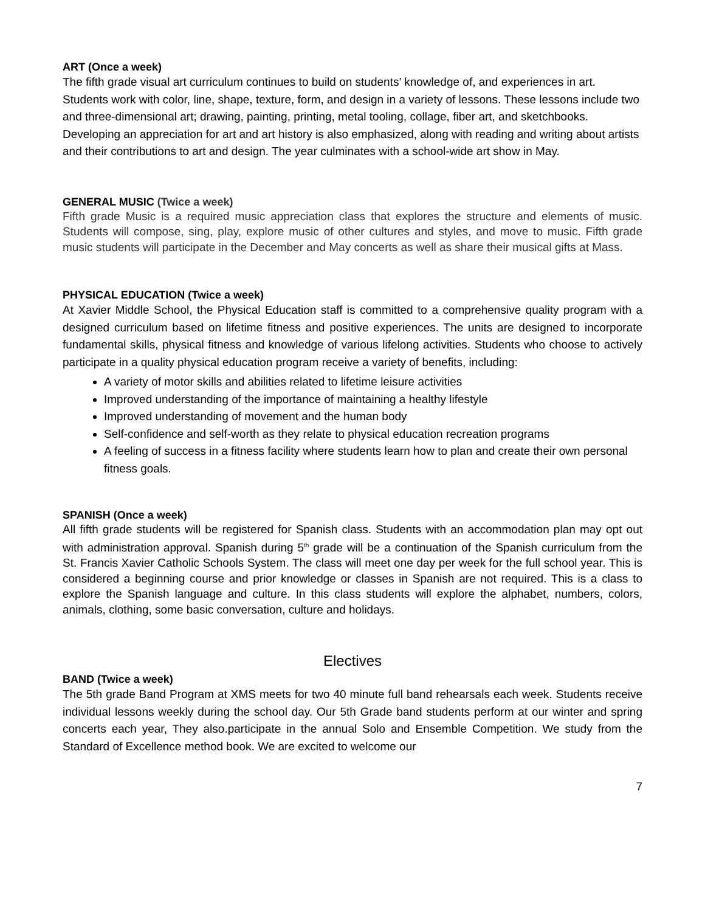ART (Once a week)
The fifth grade visual art curriculum continues to build on students’ knowledge of, and experiences in art. Students work with color, line, shape, texture, form, and design in a variety of lessons. These lessons include two and three-dimensional art; drawing, painting, printing, metal tooling, collage, fiber art, and sketchbooks. Developing an appreciation for art and art history is also emphasized, along with reading and writing about artists and their contributions to art and design. The year culminates with a school-wide art show in May.
GENERAL MUSIC (Twice a week)
Fifth grade Music is a required music appreciation class that explores the structure and elements of music. Students will compose, sing, play, explore music of other cultures and styles, and move to music. Fifth grade music students will participate in the December and May concerts as well as share their musical gifts at Mass.
PHYSICAL EDUCATION (Twice a week)
At Xavier Middle School, the Physical Education staff is committed to a comprehensive quality program with a designed curriculum based on lifetime fitness and positive experiences. The units are designed to incorporate fundamental skills, physical fitness and knowledge of various lifelong activities. Students who choose to actively participate in a quality physical education program receive a variety of benefits, including:
A variety of motor skills and abilities related to lifetime leisure activities
Improved understanding of the importance of maintaining a healthy lifestyle
Improved understanding of movement and the human body
Self-confidence and self-worth as they relate to physical education recreation programs
A feeling of success in a fitness facility where students learn how to plan and create their own personal fitness goals.
SPANISH (Once a week)
All fifth grade students will be registered for Spanish class. Students with an accommodation plan may opt out with administration approval. Spanish during 5<sup>th</sup> grade will be a continuation of the Spanish curriculum from the St. Francis Xavier Catholic Schools System. The class will meet one day per week for the full school year. This is considered a beginning course and prior knowledge or classes in Spanish are not required. This is a class to explore the Spanish language and culture. In this class students will explore the alphabet, numbers, colors, animals, clothing, some basic conversation, culture and holidays.
Electives
BAND (Twice a week)
The 5th grade Band Program at XMS meets for two 40 minute full band rehearsals each week. Students receive individual lessons weekly during the school day. Our 5th Grade band students perform at our winter and spring concerts each year, They also.participate in the annual Solo and Ensemble Competition. We study from the Standard of Excellence method book. We are excited to welcome our
7